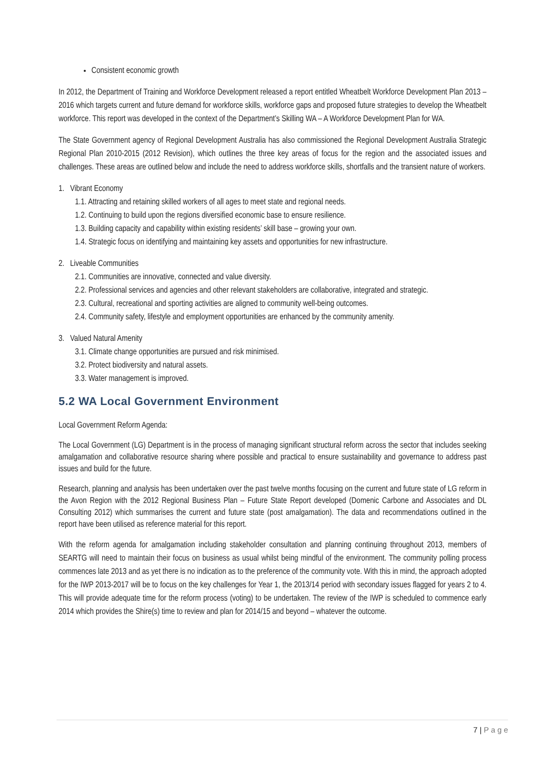Consistent economic growth
In 2012, the Department of Training and Workforce Development released a report entitled Wheatbelt Workforce Development Plan 2013 – 2016 which targets current and future demand for workforce skills, workforce gaps and proposed future strategies to develop the Wheatbelt workforce. This report was developed in the context of the Department’s Skilling WA – A Workforce Development Plan for WA.
The State Government agency of Regional Development Australia has also commissioned the Regional Development Australia Strategic Regional Plan 2010-2015 (2012 Revision), which outlines the three key areas of focus for the region and the associated issues and challenges. These areas are outlined below and include the need to address workforce skills, shortfalls and the transient nature of workers.
1. Vibrant Economy
1.1. Attracting and retaining skilled workers of all ages to meet state and regional needs.
1.2. Continuing to build upon the regions diversified economic base to ensure resilience.
1.3. Building capacity and capability within existing residents’ skill base – growing your own.
1.4. Strategic focus on identifying and maintaining key assets and opportunities for new infrastructure.
2. Liveable Communities
2.1. Communities are innovative, connected and value diversity.
2.2. Professional services and agencies and other relevant stakeholders are collaborative, integrated and strategic.
2.3. Cultural, recreational and sporting activities are aligned to community well-being outcomes.
2.4. Community safety, lifestyle and employment opportunities are enhanced by the community amenity.
3. Valued Natural Amenity
3.1. Climate change opportunities are pursued and risk minimised.
3.2. Protect biodiversity and natural assets.
3.3. Water management is improved.
5.2 WA Local Government Environment
Local Government Reform Agenda:
The Local Government (LG) Department is in the process of managing significant structural reform across the sector that includes seeking amalgamation and collaborative resource sharing where possible and practical to ensure sustainability and governance to address past issues and build for the future.
Research, planning and analysis has been undertaken over the past twelve months focusing on the current and future state of LG reform in the Avon Region with the 2012 Regional Business Plan – Future State Report developed (Domenic Carbone and Associates and DL Consulting 2012) which summarises the current and future state (post amalgamation). The data and recommendations outlined in the report have been utilised as reference material for this report.
With the reform agenda for amalgamation including stakeholder consultation and planning continuing throughout 2013, members of SEARTG will need to maintain their focus on business as usual whilst being mindful of the environment. The community polling process commences late 2013 and as yet there is no indication as to the preference of the community vote. With this in mind, the approach adopted for the IWP 2013-2017 will be to focus on the key challenges for Year 1, the 2013/14 period with secondary issues flagged for years 2 to 4. This will provide adequate time for the reform process (voting) to be undertaken. The review of the IWP is scheduled to commence early 2014 which provides the Shire(s) time to review and plan for 2014/15 and beyond – whatever the outcome.
7 | P a g e